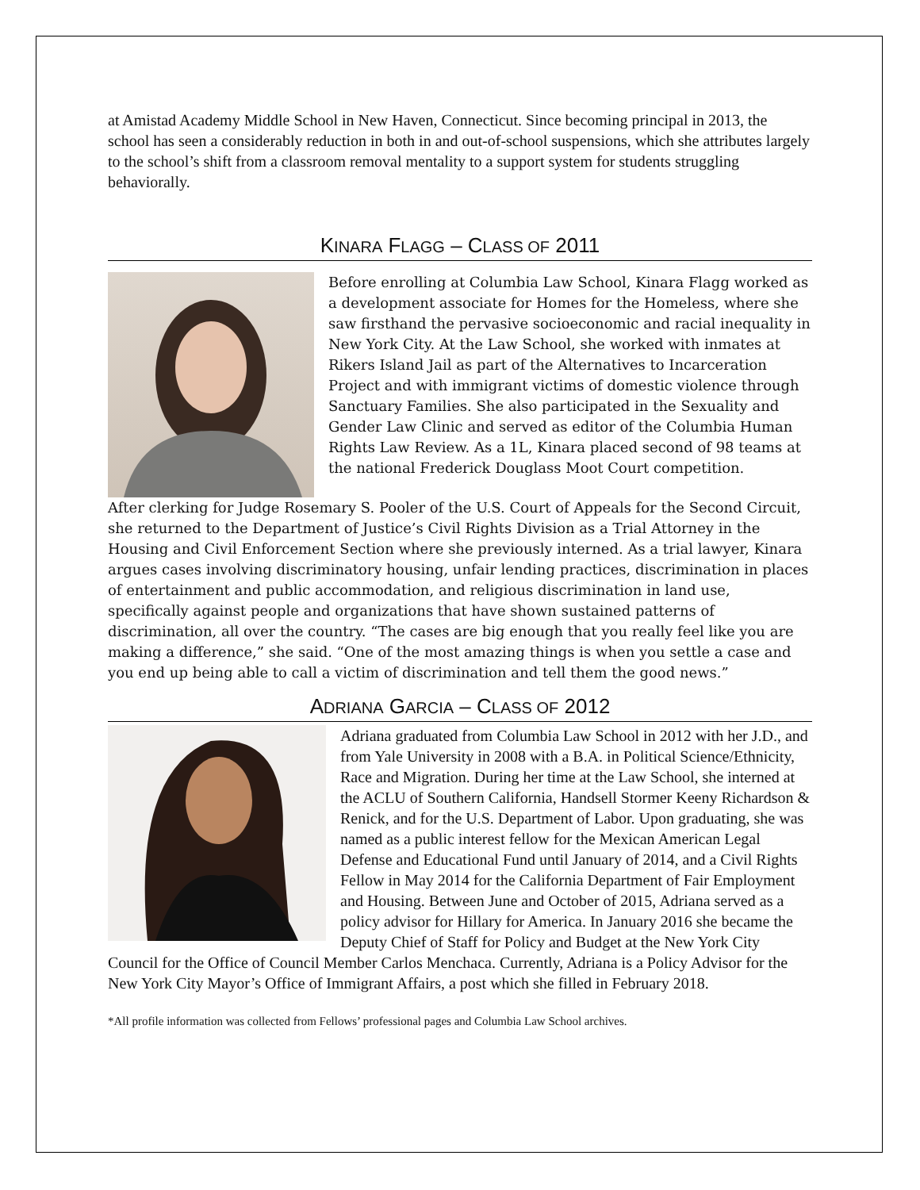at Amistad Academy Middle School in New Haven, Connecticut. Since becoming principal in 2013, the school has seen a considerably reduction in both in and out-of-school suspensions, which she attributes largely to the school’s shift from a classroom removal mentality to a support system for students struggling behaviorally.
KINARA FLAGG – CLASS OF 2011
Before enrolling at Columbia Law School, Kinara Flagg worked as a development associate for Homes for the Homeless, where she saw firsthand the pervasive socioeconomic and racial inequality in New York City. At the Law School, she worked with inmates at Rikers Island Jail as part of the Alternatives to Incarceration Project and with immigrant victims of domestic violence through Sanctuary Families. She also participated in the Sexuality and Gender Law Clinic and served as editor of the Columbia Human Rights Law Review. As a 1L, Kinara placed second of 98 teams at the national Frederick Douglass Moot Court competition.
After clerking for Judge Rosemary S. Pooler of the U.S. Court of Appeals for the Second Circuit, she returned to the Department of Justice’s Civil Rights Division as a Trial Attorney in the Housing and Civil Enforcement Section where she previously interned. As a trial lawyer, Kinara argues cases involving discriminatory housing, unfair lending practices, discrimination in places of entertainment and public accommodation, and religious discrimination in land use, specifically against people and organizations that have shown sustained patterns of discrimination, all over the country. “The cases are big enough that you really feel like you are making a difference,” she said. “One of the most amazing things is when you settle a case and you end up being able to call a victim of discrimination and tell them the good news.”
ADRIANA GARCIA – CLASS OF 2012
Adriana graduated from Columbia Law School in 2012 with her J.D., and from Yale University in 2008 with a B.A. in Political Science/Ethnicity, Race and Migration. During her time at the Law School, she interned at the ACLU of Southern California, Handsell Stormer Keeny Richardson & Renick, and for the U.S. Department of Labor. Upon graduating, she was named as a public interest fellow for the Mexican American Legal Defense and Educational Fund until January of 2014, and a Civil Rights Fellow in May 2014 for the California Department of Fair Employment and Housing. Between June and October of 2015, Adriana served as a policy advisor for Hillary for America. In January 2016 she became the Deputy Chief of Staff for Policy and Budget at the New York City Council for the Office of Council Member Carlos Menchaca. Currently, Adriana is a Policy Advisor for the New York City Mayor’s Office of Immigrant Affairs, a post which she filled in February 2018.
*All profile information was collected from Fellows’ professional pages and Columbia Law School archives.